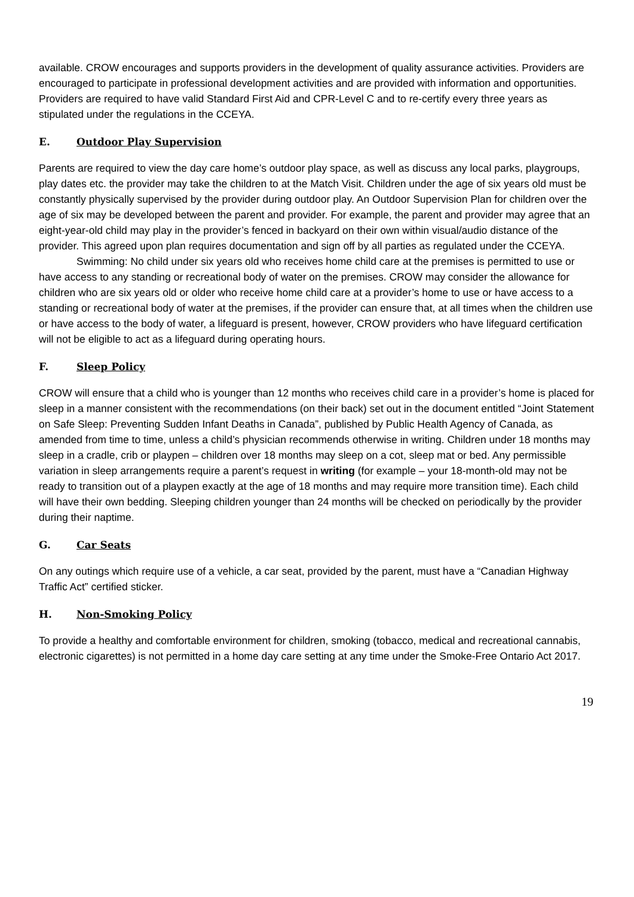available. CROW encourages and supports providers in the development of quality assurance activities. Providers are encouraged to participate in professional development activities and are provided with information and opportunities. Providers are required to have valid Standard First Aid and CPR-Level C and to re-certify every three years as stipulated under the regulations in the CCEYA.
E. Outdoor Play Supervision
Parents are required to view the day care home’s outdoor play space, as well as discuss any local parks, playgroups, play dates etc. the provider may take the children to at the Match Visit. Children under the age of six years old must be constantly physically supervised by the provider during outdoor play. An Outdoor Supervision Plan for children over the age of six may be developed between the parent and provider. For example, the parent and provider may agree that an eight-year-old child may play in the provider’s fenced in backyard on their own within visual/audio distance of the provider. This agreed upon plan requires documentation and sign off by all parties as regulated under the CCEYA.
Swimming: No child under six years old who receives home child care at the premises is permitted to use or have access to any standing or recreational body of water on the premises. CROW may consider the allowance for children who are six years old or older who receive home child care at a provider’s home to use or have access to a standing or recreational body of water at the premises, if the provider can ensure that, at all times when the children use or have access to the body of water, a lifeguard is present, however, CROW providers who have lifeguard certification will not be eligible to act as a lifeguard during operating hours.
F. Sleep Policy
CROW will ensure that a child who is younger than 12 months who receives child care in a provider’s home is placed for sleep in a manner consistent with the recommendations (on their back) set out in the document entitled “Joint Statement on Safe Sleep: Preventing Sudden Infant Deaths in Canada”, published by Public Health Agency of Canada, as amended from time to time, unless a child’s physician recommends otherwise in writing. Children under 18 months may sleep in a cradle, crib or playpen – children over 18 months may sleep on a cot, sleep mat or bed. Any permissible variation in sleep arrangements require a parent’s request in writing (for example – your 18-month-old may not be ready to transition out of a playpen exactly at the age of 18 months and may require more transition time). Each child will have their own bedding. Sleeping children younger than 24 months will be checked on periodically by the provider during their naptime.
G. Car Seats
On any outings which require use of a vehicle, a car seat, provided by the parent, must have a “Canadian Highway Traffic Act” certified sticker.
H. Non-Smoking Policy
To provide a healthy and comfortable environment for children, smoking (tobacco, medical and recreational cannabis, electronic cigarettes) is not permitted in a home day care setting at any time under the Smoke-Free Ontario Act 2017.
19